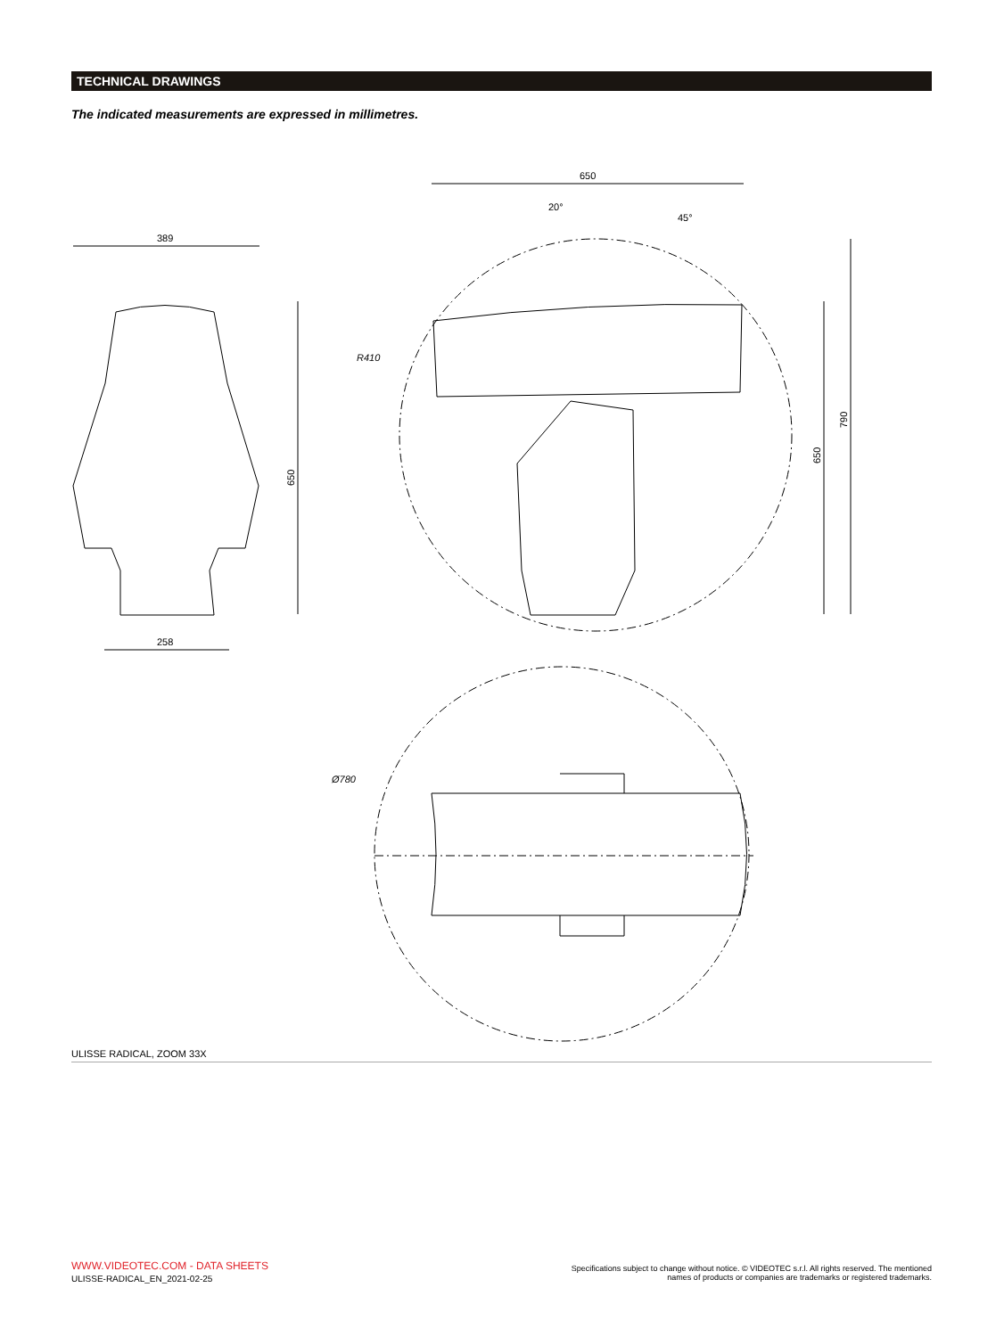TECHNICAL DRAWINGS
The indicated measurements are expressed in millimetres.
389
650
258
650
20°
45°
R410
790
650
Ø780
ULISSE RADICAL, ZOOM 33X
WWW.VIDEOTEC.COM - DATA SHEETS
ULISSE-RADICAL_EN_2021-02-25
Specifications subject to change without notice. © VIDEOTEC s.r.l. All rights reserved. The mentioned
names of products or companies are trademarks or registered trademarks.